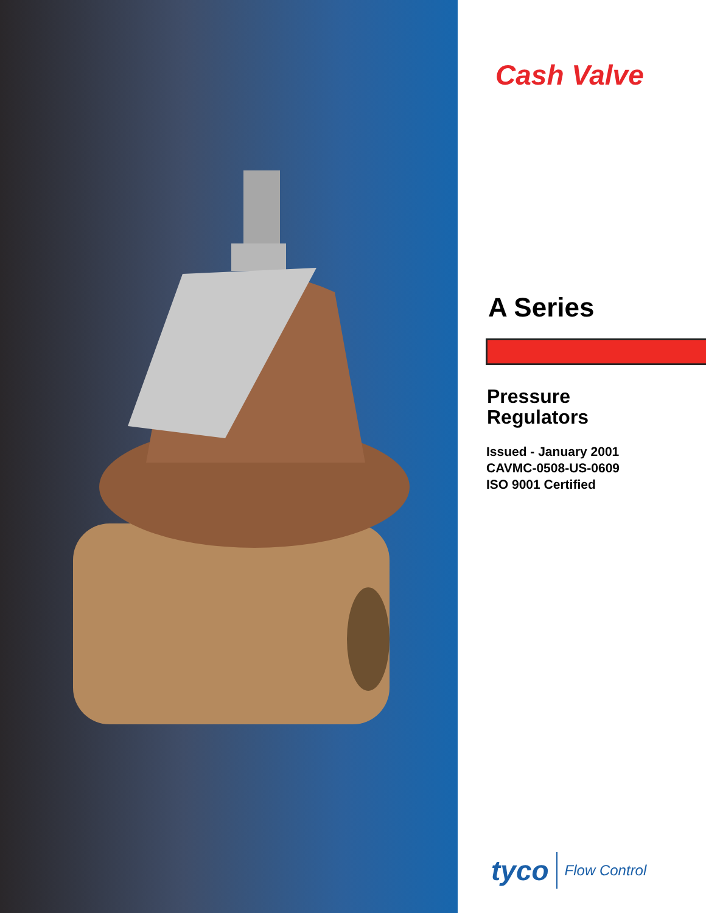Cash Valve
A Series
Pressure
Regulators
Issued - January 2001
CAVMC-0508-US-0609
ISO 9001 Certified
tyco Flow Control